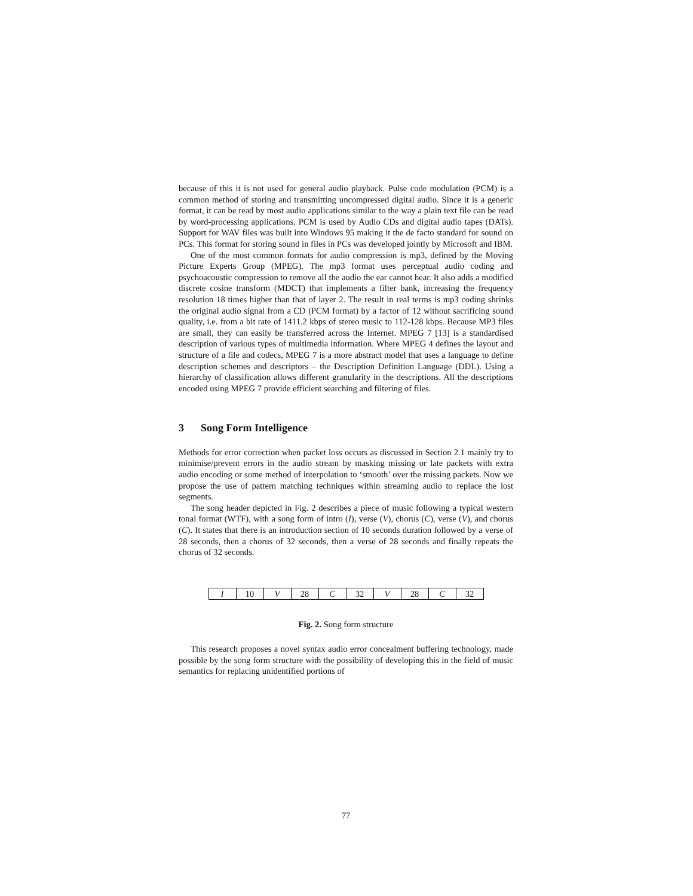because of this it is not used for general audio playback. Pulse code modulation (PCM) is a common method of storing and transmitting uncompressed digital audio. Since it is a generic format, it can be read by most audio applications similar to the way a plain text file can be read by word-processing applications. PCM is used by Audio CDs and digital audio tapes (DATs). Support for WAV files was built into Windows 95 making it the de facto standard for sound on PCs. This format for storing sound in files in PCs was developed jointly by Microsoft and IBM.
One of the most common formats for audio compression is mp3, defined by the Moving Picture Experts Group (MPEG). The mp3 format uses perceptual audio coding and psychoacoustic compression to remove all the audio the ear cannot hear. It also adds a modified discrete cosine transform (MDCT) that implements a filter bank, increasing the frequency resolution 18 times higher than that of layer 2. The result in real terms is mp3 coding shrinks the original audio signal from a CD (PCM format) by a factor of 12 without sacrificing sound quality, i.e. from a bit rate of 1411.2 kbps of stereo music to 112-128 kbps. Because MP3 files are small, they can easily be transferred across the Internet. MPEG 7 [13] is a standardised description of various types of multimedia information. Where MPEG 4 defines the layout and structure of a file and codecs, MPEG 7 is a more abstract model that uses a language to define description schemes and descriptors – the Description Definition Language (DDL). Using a hierarchy of classification allows different granularity in the descriptions. All the descriptions encoded using MPEG 7 provide efficient searching and filtering of files.
3 Song Form Intelligence
Methods for error correction when packet loss occurs as discussed in Section 2.1 mainly try to minimise/prevent errors in the audio stream by masking missing or late packets with extra audio encoding or some method of interpolation to ‘smooth’ over the missing packets. Now we propose the use of pattern matching techniques within streaming audio to replace the lost segments.
The song header depicted in Fig. 2 describes a piece of music following a typical western tonal format (WTF), with a song form of intro (I), verse (V), chorus (C), verse (V), and chorus (C). It states that there is an introduction section of 10 seconds duration followed by a verse of 28 seconds, then a chorus of 32 seconds, then a verse of 28 seconds and finally repeats the chorus of 32 seconds.
| I | 10 | V | 28 | C | 32 | V | 28 | C | 32 |
Fig. 2. Song form structure
This research proposes a novel syntax audio error concealment buffering technology, made possible by the song form structure with the possibility of developing this in the field of music semantics for replacing unidentified portions of
77